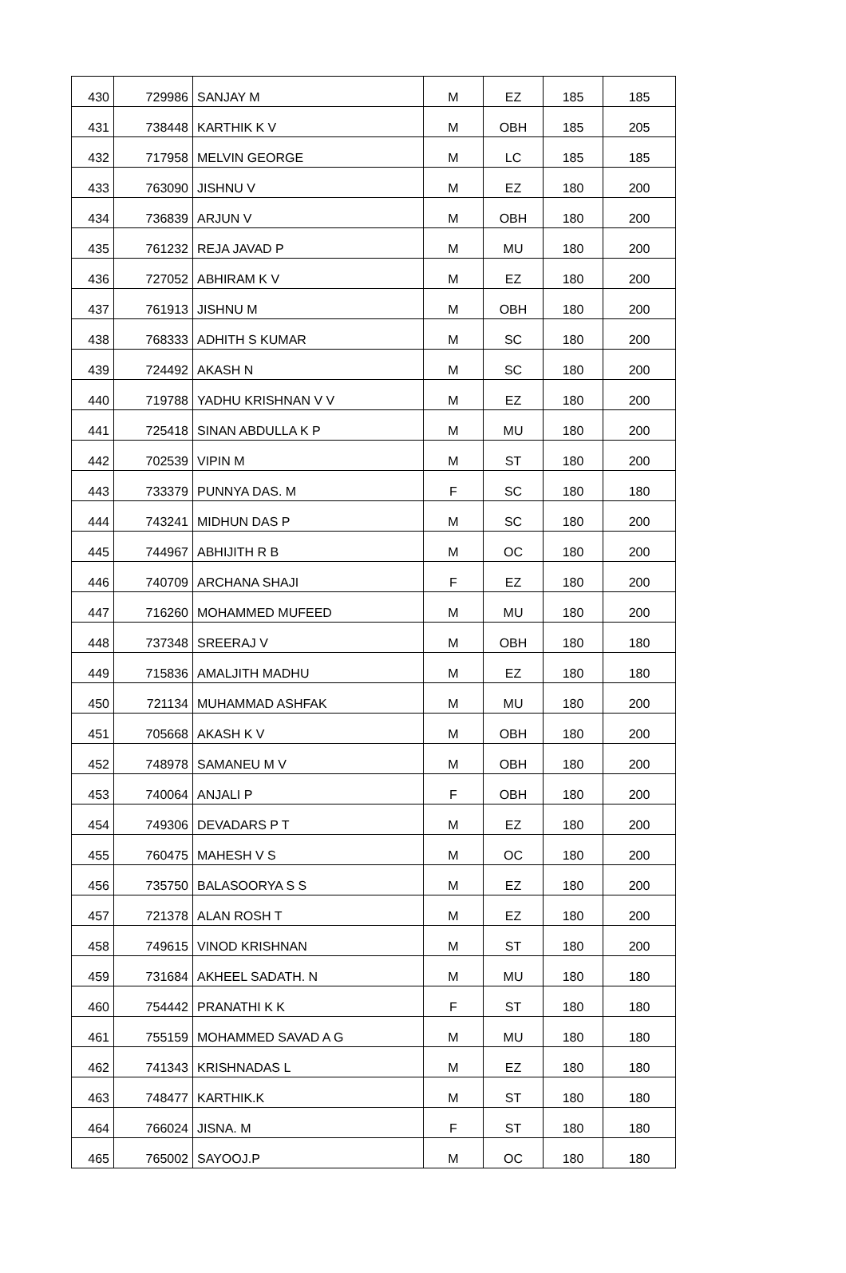| 430 | 729986 | SANJAY M | M | EZ | 185 | 185 |
| 431 | 738448 | KARTHIK K V | M | OBH | 185 | 205 |
| 432 | 717958 | MELVIN GEORGE | M | LC | 185 | 185 |
| 433 | 763090 | JISHNU V | M | EZ | 180 | 200 |
| 434 | 736839 | ARJUN V | M | OBH | 180 | 200 |
| 435 | 761232 | REJA JAVAD P | M | MU | 180 | 200 |
| 436 | 727052 | ABHIRAM K V | M | EZ | 180 | 200 |
| 437 | 761913 | JISHNU M | M | OBH | 180 | 200 |
| 438 | 768333 | ADHITH S KUMAR | M | SC | 180 | 200 |
| 439 | 724492 | AKASH N | M | SC | 180 | 200 |
| 440 | 719788 | YADHU KRISHNAN V V | M | EZ | 180 | 200 |
| 441 | 725418 | SINAN ABDULLA K P | M | MU | 180 | 200 |
| 442 | 702539 | VIPIN M | M | ST | 180 | 200 |
| 443 | 733379 | PUNNYA DAS. M | F | SC | 180 | 180 |
| 444 | 743241 | MIDHUN DAS P | M | SC | 180 | 200 |
| 445 | 744967 | ABHIJITH R B | M | OC | 180 | 200 |
| 446 | 740709 | ARCHANA SHAJI | F | EZ | 180 | 200 |
| 447 | 716260 | MOHAMMED MUFEED | M | MU | 180 | 200 |
| 448 | 737348 | SREERAJ V | M | OBH | 180 | 180 |
| 449 | 715836 | AMALJITH MADHU | M | EZ | 180 | 180 |
| 450 | 721134 | MUHAMMAD ASHFAK | M | MU | 180 | 200 |
| 451 | 705668 | AKASH K V | M | OBH | 180 | 200 |
| 452 | 748978 | SAMANEU M V | M | OBH | 180 | 200 |
| 453 | 740064 | ANJALI P | F | OBH | 180 | 200 |
| 454 | 749306 | DEVADARS P T | M | EZ | 180 | 200 |
| 455 | 760475 | MAHESH V S | M | OC | 180 | 200 |
| 456 | 735750 | BALASOORYA S S | M | EZ | 180 | 200 |
| 457 | 721378 | ALAN ROSH T | M | EZ | 180 | 200 |
| 458 | 749615 | VINOD KRISHNAN | M | ST | 180 | 200 |
| 459 | 731684 | AKHEEL SADATH. N | M | MU | 180 | 180 |
| 460 | 754442 | PRANATHI K K | F | ST | 180 | 180 |
| 461 | 755159 | MOHAMMED SAVAD A G | M | MU | 180 | 180 |
| 462 | 741343 | KRISHNADAS L | M | EZ | 180 | 180 |
| 463 | 748477 | KARTHIK.K | M | ST | 180 | 180 |
| 464 | 766024 | JISNA. M | F | ST | 180 | 180 |
| 465 | 765002 | SAYOOJ.P | M | OC | 180 | 180 |